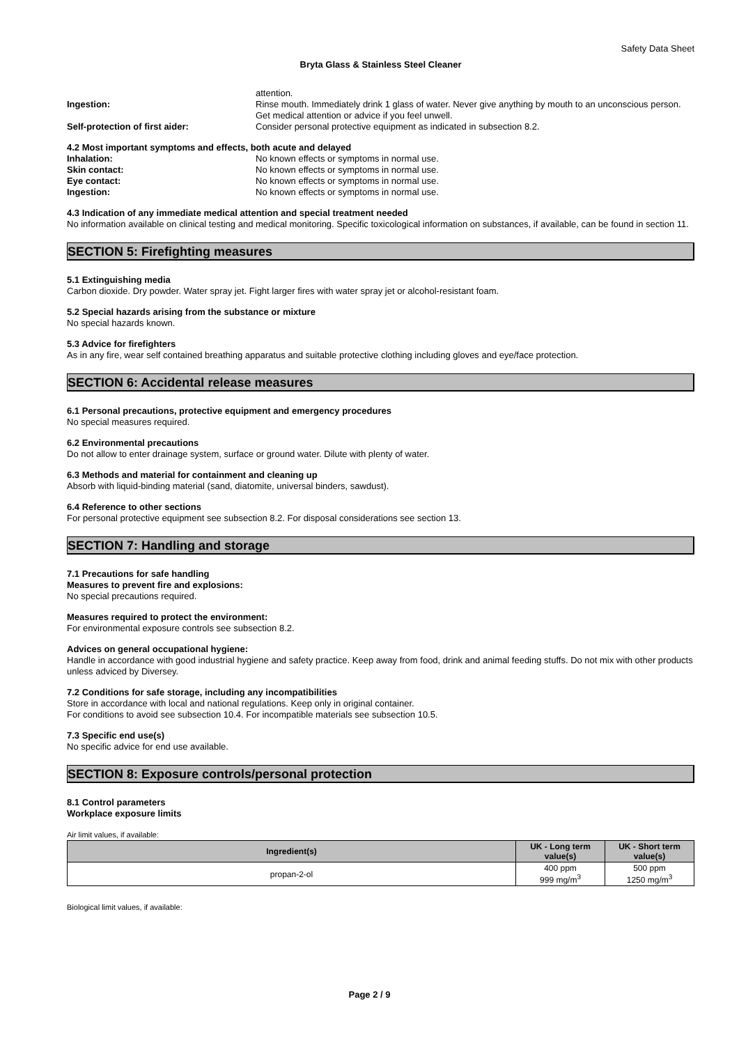Safety Data Sheet
Bryta Glass & Stainless Steel Cleaner
attention.
Ingestion: Rinse mouth. Immediately drink 1 glass of water. Never give anything by mouth to an unconscious person. Get medical attention or advice if you feel unwell.
Self-protection of first aider: Consider personal protective equipment as indicated in subsection 8.2.
4.2 Most important symptoms and effects, both acute and delayed
Inhalation: No known effects or symptoms in normal use.
Skin contact: No known effects or symptoms in normal use.
Eye contact: No known effects or symptoms in normal use.
Ingestion: No known effects or symptoms in normal use.
4.3 Indication of any immediate medical attention and special treatment needed
No information available on clinical testing and medical monitoring. Specific toxicological information on substances, if available, can be found in section 11.
SECTION 5: Firefighting measures
5.1 Extinguishing media
Carbon dioxide. Dry powder. Water spray jet. Fight larger fires with water spray jet or alcohol-resistant foam.
5.2 Special hazards arising from the substance or mixture
No special hazards known.
5.3 Advice for firefighters
As in any fire, wear self contained breathing apparatus and suitable protective clothing including gloves and eye/face protection.
SECTION 6: Accidental release measures
6.1 Personal precautions, protective equipment and emergency procedures
No special measures required.
6.2 Environmental precautions
Do not allow to enter drainage system, surface or ground water. Dilute with plenty of water.
6.3 Methods and material for containment and cleaning up
Absorb with liquid-binding material (sand, diatomite, universal binders, sawdust).
6.4 Reference to other sections
For personal protective equipment see subsection 8.2. For disposal considerations see section 13.
SECTION 7: Handling and storage
7.1 Precautions for safe handling
Measures to prevent fire and explosions:
No special precautions required.
Measures required to protect the environment:
For environmental exposure controls see subsection 8.2.
Advices on general occupational hygiene:
Handle in accordance with good industrial hygiene and safety practice. Keep away from food, drink and animal feeding stuffs. Do not mix with other products unless adviced by Diversey.
7.2 Conditions for safe storage, including any incompatibilities
Store in accordance with local and national regulations. Keep only in original container.
For conditions to avoid see subsection 10.4. For incompatible materials see subsection 10.5.
7.3 Specific end use(s)
No specific advice for end use available.
SECTION 8: Exposure controls/personal protection
8.1 Control parameters
Workplace exposure limits
Air limit values, if available:
| Ingredient(s) | UK - Long term value(s) | UK - Short term value(s) |
| --- | --- | --- |
| propan-2-ol | 400 ppm 999 mg/m<sup>3</sup> | 500 ppm 1250 mg/m<sup>3</sup> |
Biological limit values, if available:
Page 2 / 9